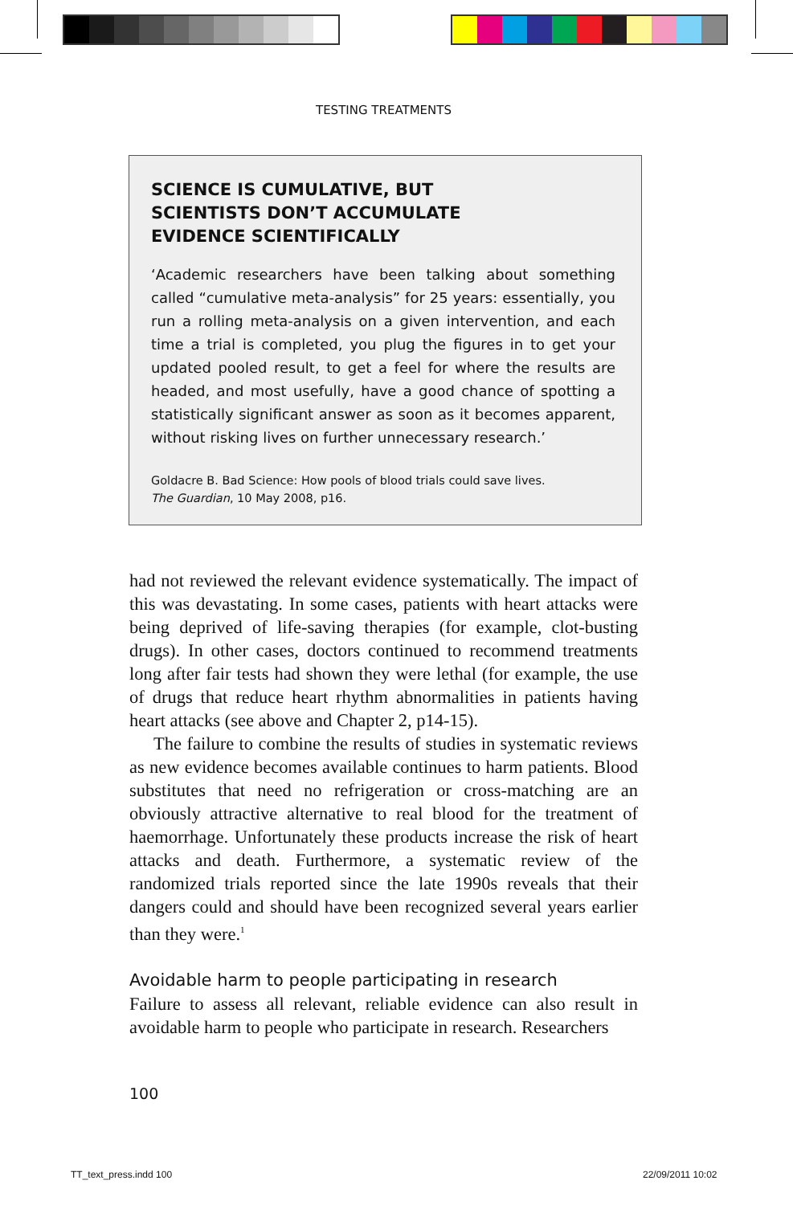TESTING TREATMENTS
SCIENCE IS CUMULATIVE, BUT
SCIENTISTS DON’T ACCUMULATE
EVIDENCE SCIENTIFICALLY
‘Academic researchers have been talking about something called “cumulative meta-analysis” for 25 years: essentially, you run a rolling meta-analysis on a given intervention, and each time a trial is completed, you plug the figures in to get your updated pooled result, to get a feel for where the results are headed, and most usefully, have a good chance of spotting a statistically significant answer as soon as it becomes apparent, without risking lives on further unnecessary research.’
Goldacre B. Bad Science: How pools of blood trials could save lives.
The Guardian, 10 May 2008, p16.
had not reviewed the relevant evidence systematically. The impact of this was devastating. In some cases, patients with heart attacks were being deprived of life-saving therapies (for example, clot-busting drugs). In other cases, doctors continued to recommend treatments long after fair tests had shown they were lethal (for example, the use of drugs that reduce heart rhythm abnormalities in patients having heart attacks (see above and Chapter 2, p14-15).
The failure to combine the results of studies in systematic reviews as new evidence becomes available continues to harm patients. Blood substitutes that need no refrigeration or cross-matching are an obviously attractive alternative to real blood for the treatment of haemorrhage. Unfortunately these products increase the risk of heart attacks and death. Furthermore, a systematic review of the randomized trials reported since the late 1990s reveals that their dangers could and should have been recognized several years earlier than they were.<sup>1</sup>
Avoidable harm to people participating in research
Failure to assess all relevant, reliable evidence can also result in avoidable harm to people who participate in research. Researchers
100
TT_text_press.indd 100 22/09/2011 10:02